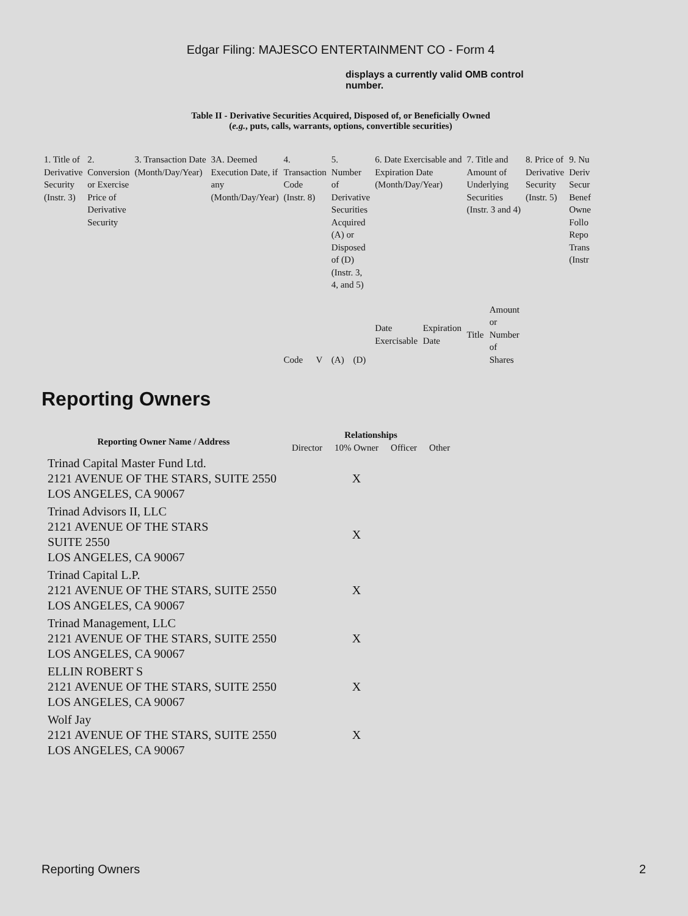Edgar Filing: MAJESCO ENTERTAINMENT CO - Form 4
displays a currently valid OMB control number.
Table II - Derivative Securities Acquired, Disposed of, or Beneficially Owned
(e.g., puts, calls, warrants, options, convertible securities)
| 1. Title of Derivative Security (Instr. 3) | 2. Conversion or Exercise Price of Derivative Security | 3. Transaction Date (Month/Day/Year) | 3A. Deemed Execution Date, if any (Month/Day/Year) | 4. Transaction Code (Instr. 8) | | 5. Number of Derivative Securities Acquired (A) or Disposed of (D) (Instr. 3, 4, and 5) | | 6. Date Exercisable and Expiration Date (Month/Day/Year) | | 7. Title and Amount of Underlying Securities (Instr. 3 and 4) | | 8. Price of Derivative Security (Instr. 5) | 9. Nu Deriv Secur Benef Owne Follo Repo Trans (Instr |
| | | | | Code | V | (A) | (D) | Date Exercisable | Expiration Date | Title | Amount or Number of Shares | | |
Reporting Owners
| Reporting Owner Name / Address | Relationships | | | |
| --- | --- | --- | --- | --- |
| | Director | 10% Owner | Officer | Other |
| Trinad Capital Master Fund Ltd. 2121 AVENUE OF THE STARS, SUITE 2550 LOS ANGELES, CA 90067 | | X | | |
| Trinad Advisors II, LLC 2121 AVENUE OF THE STARS SUITE 2550 LOS ANGELES, CA 90067 | | X | | |
| Trinad Capital L.P. 2121 AVENUE OF THE STARS, SUITE 2550 LOS ANGELES, CA 90067 | | X | | |
| Trinad Management, LLC 2121 AVENUE OF THE STARS, SUITE 2550 LOS ANGELES, CA 90067 | | X | | |
| ELLIN ROBERT S 2121 AVENUE OF THE STARS, SUITE 2550 LOS ANGELES, CA 90067 | | X | | |
| Wolf Jay 2121 AVENUE OF THE STARS, SUITE 2550 LOS ANGELES, CA 90067 | | X | | |
Reporting Owners 2